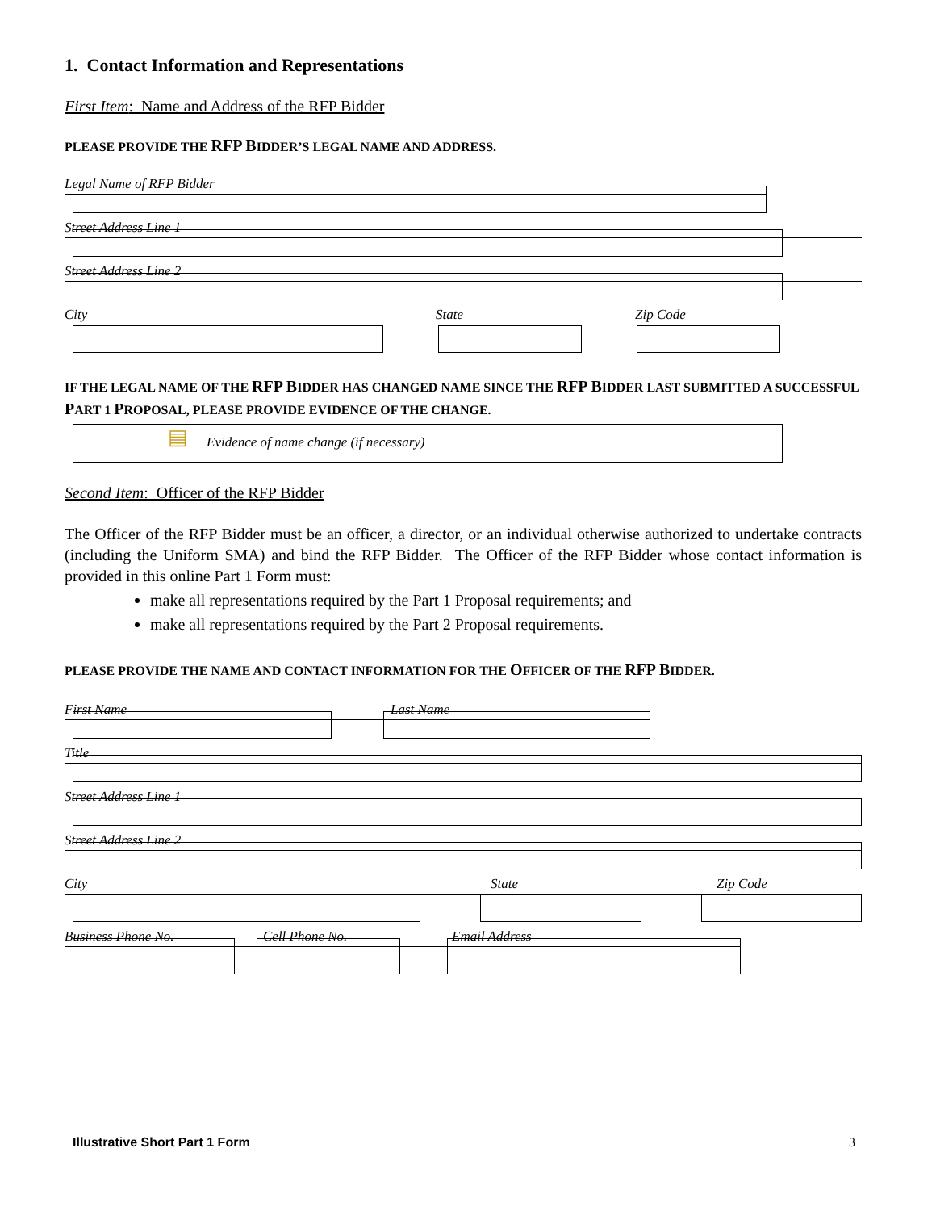1. Contact Information and Representations
First Item: Name and Address of the RFP Bidder
PLEASE PROVIDE THE RFP BIDDER’S LEGAL NAME AND ADDRESS.
Legal Name of RFP Bidder
Street Address Line 1
Street Address Line 2
City State Zip Code
IF THE LEGAL NAME OF THE RFP BIDDER HAS CHANGED NAME SINCE THE RFP BIDDER LAST SUBMITTED A SUCCESSFUL PART 1 PROPOSAL, PLEASE PROVIDE EVIDENCE OF THE CHANGE.
▤
Evidence of name change (if necessary)
Second Item: Officer of the RFP Bidder
The Officer of the RFP Bidder must be an officer, a director, or an individual otherwise authorized to undertake contracts (including the Uniform SMA) and bind the RFP Bidder. The Officer of the RFP Bidder whose contact information is provided in this online Part 1 Form must:
make all representations required by the Part 1 Proposal requirements; and
make all representations required by the Part 2 Proposal requirements.
PLEASE PROVIDE THE NAME AND CONTACT INFORMATION FOR THE OFFICER OF THE RFP BIDDER.
First Name Last Name
Title
Street Address Line 1
Street Address Line 2
City State Zip Code
Business Phone No. Cell Phone No. Email Address
Illustrative Short Part 1 Form 3